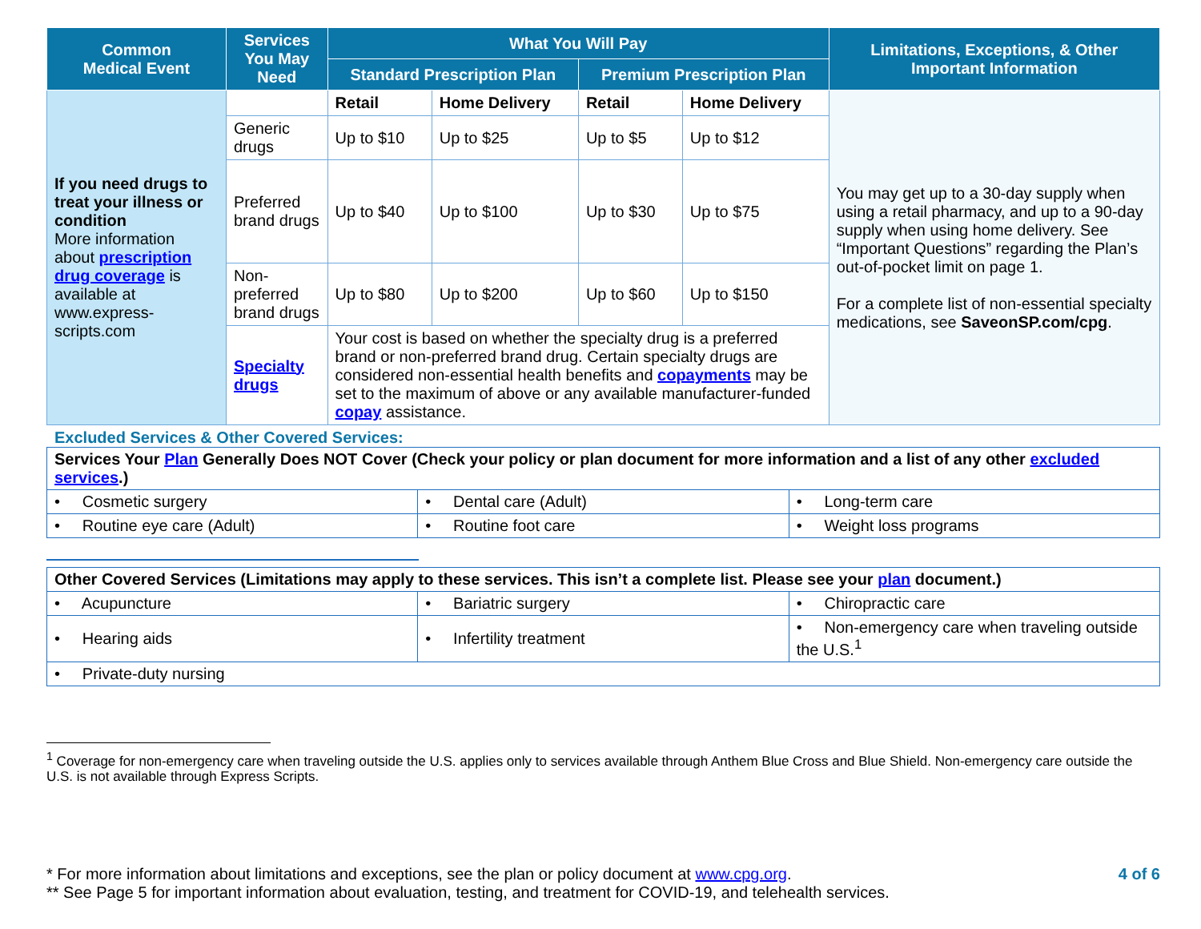| Common Medical Event | Services You May Need | What You Will Pay | | | | Limitations, Exceptions, & Other Important Information |
| --- | --- | --- | --- | --- | --- | --- |
| | | Standard Prescription Plan | | Premium Prescription Plan | | |
| If you need drugs to treat your illness or condition More information about prescription drug coverage is available at www.express-scripts.com | | Retail | Home Delivery | Retail | Home Delivery | You may get up to a 30-day supply when using a retail pharmacy, and up to a 90-day supply when using home delivery. See “Important Questions” regarding the Plan’s out-of-pocket limit on page 1. For a complete list of non-essential specialty medications, see SaveonSP.com/cpg . |
| | Generic drugs | Up to $10 | Up to $25 | Up to $5 | Up to $12 | |
| | Preferred brand drugs | Up to $40 | Up to $100 | Up to $30 | Up to $75 | |
| | Non-preferred brand drugs | Up to $80 | Up to $200 | Up to $60 | Up to $150 | |
| | Specialty drugs | Your cost is based on whether the specialty drug is a preferred brand or non-preferred brand drug. Certain specialty drugs are considered non-essential health benefits and copayments may be set to the maximum of above or any available manufacturer-funded copay assistance. | | | | |
Excluded Services & Other Covered Services:
| Services Your Plan Generally Does NOT Cover (Check your policy or plan document for more information and a list of any other excluded services .) | | |
| • Cosmetic surgery | • Dental care (Adult) | • Long-term care |
| • Routine eye care (Adult) | • Routine foot care | • Weight loss programs |
| Other Covered Services (Limitations may apply to these services. This isn’t a complete list. Please see your plan document.) | | |
| • Acupuncture | • Bariatric surgery | • Chiropractic care |
| • Hearing aids | • Infertility treatment | • Non-emergency care when traveling outside the U.S.<sup>1</sup> |
| • Private-duty nursing | | |
<sup>1</sup> Coverage for non-emergency care when traveling outside the U.S. applies only to services available through Anthem Blue Cross and Blue Shield. Non-emergency care outside the U.S. is not available through Express Scripts.
* For more information about limitations and exceptions, see the plan or policy document at www.cpg.org.
** See Page 5 for important information about evaluation, testing, and treatment for COVID-19, and telehealth services.
4 of 6